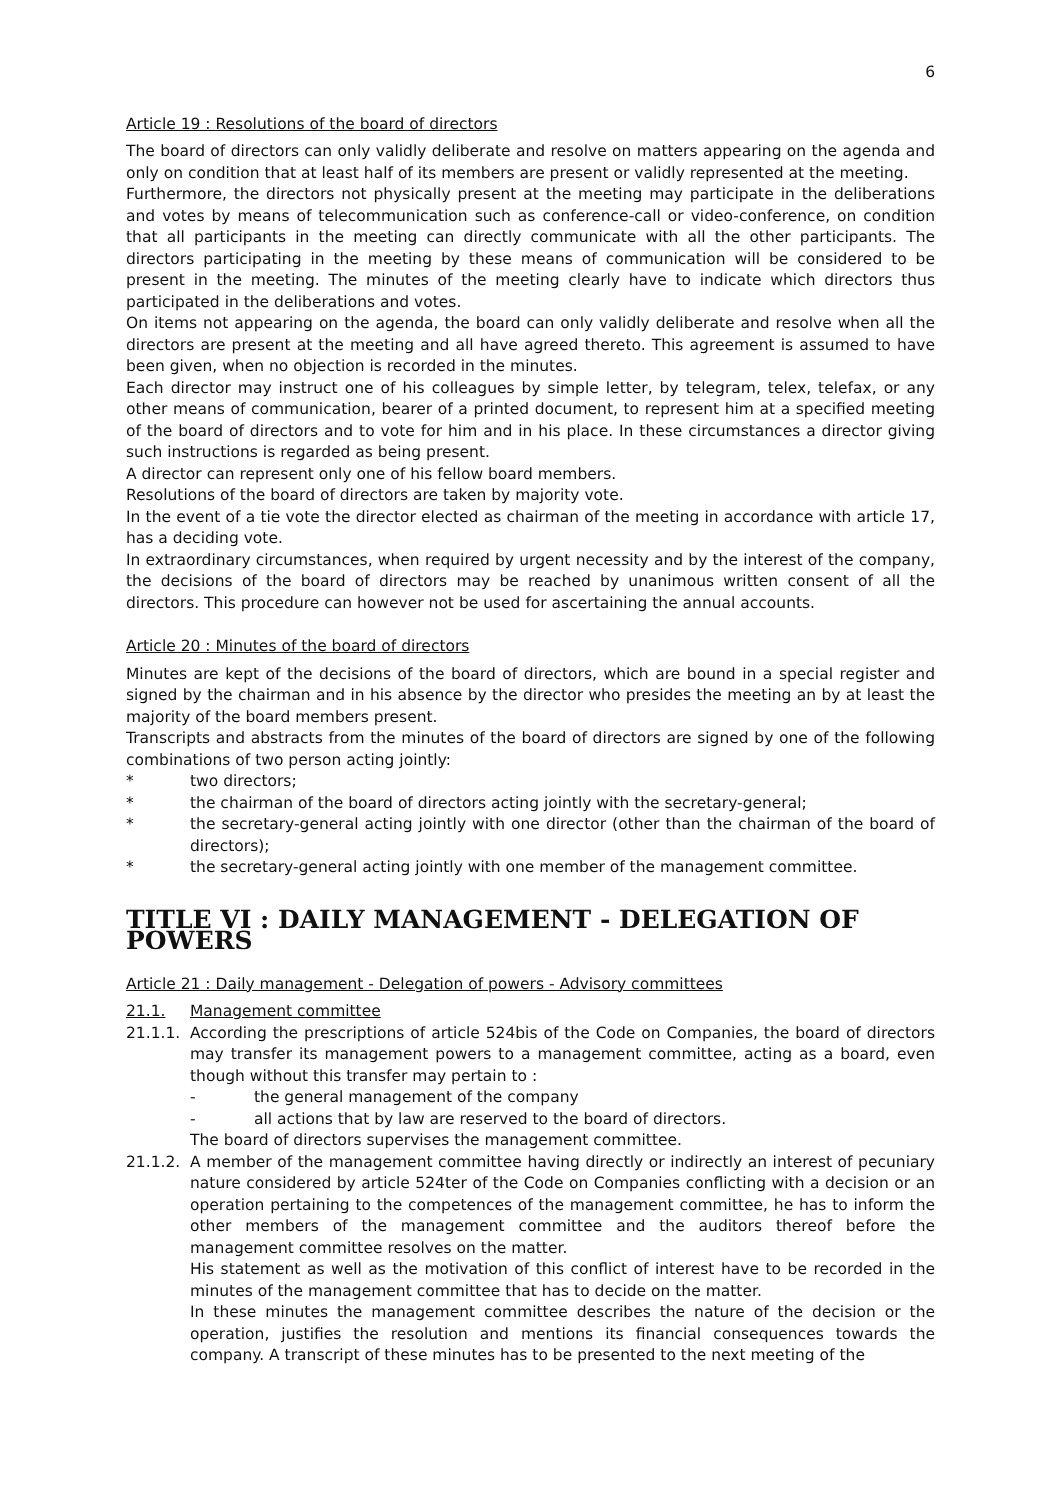6
Article 19 : Resolutions of the board of directors
The board of directors can only validly deliberate and resolve on matters appearing on the agenda and only on condition that at least half of its members are present or validly represented at the meeting.
Furthermore, the directors not physically present at the meeting may participate in the deliberations and votes by means of telecommunication such as conference-call or video-conference, on condition that all participants in the meeting can directly communicate with all the other participants. The directors participating in the meeting by these means of communication will be considered to be present in the meeting. The minutes of the meeting clearly have to indicate which directors thus participated in the deliberations and votes.
On items not appearing on the agenda, the board can only validly deliberate and resolve when all the directors are present at the meeting and all have agreed thereto. This agreement is assumed to have been given, when no objection is recorded in the minutes.
Each director may instruct one of his colleagues by simple letter, by telegram, telex, telefax, or any other means of communication, bearer of a printed document, to represent him at a specified meeting of the board of directors and to vote for him and in his place. In these circumstances a director giving such instructions is regarded as being present.
A director can represent only one of his fellow board members.
Resolutions of the board of directors are taken by majority vote.
In the event of a tie vote the director elected as chairman of the meeting in accordance with article 17, has a deciding vote.
In extraordinary circumstances, when required by urgent necessity and by the interest of the company, the decisions of the board of directors may be reached by unanimous written consent of all the directors. This procedure can however not be used for ascertaining the annual accounts.
Article 20 : Minutes of the board of directors
Minutes are kept of the decisions of the board of directors, which are bound in a special register and signed by the chairman and in his absence by the director who presides the meeting an by at least the majority of the board members present.
Transcripts and abstracts from the minutes of the board of directors are signed by one of the following combinations of two person acting jointly:
* two directors;
* the chairman of the board of directors acting jointly with the secretary-general;
* the secretary-general acting jointly with one director (other than the chairman of the board of directors);
* the secretary-general acting jointly with one member of the management committee.
TITLE VI : DAILY MANAGEMENT - DELEGATION OF POWERS
Article 21 : Daily management - Delegation of powers - Advisory committees
21.1. Management committee
21.1.1. According the prescriptions of article 524bis of the Code on Companies, the board of directors may transfer its management powers to a management committee, acting as a board, even though without this transfer may pertain to :
- the general management of the company
- all actions that by law are reserved to the board of directors.
The board of directors supervises the management committee.
21.1.2. A member of the management committee having directly or indirectly an interest of pecuniary nature considered by article 524ter of the Code on Companies conflicting with a decision or an operation pertaining to the competences of the management committee, he has to inform the other members of the management committee and the auditors thereof before the management committee resolves on the matter.
His statement as well as the motivation of this conflict of interest have to be recorded in the minutes of the management committee that has to decide on the matter.
In these minutes the management committee describes the nature of the decision or the operation, justifies the resolution and mentions its financial consequences towards the company. A transcript of these minutes has to be presented to the next meeting of the